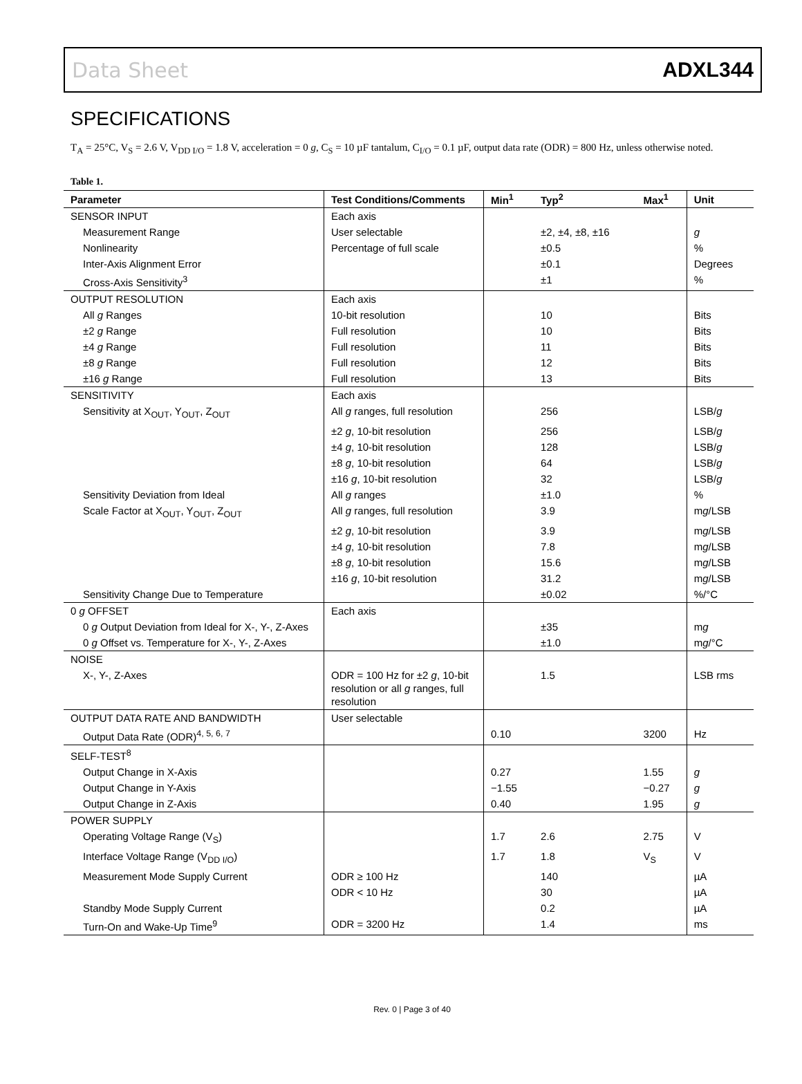Data Sheet ADXL344
SPECIFICATIONS
T<sub>A</sub> = 25°C, V<sub>S</sub> = 2.6 V, V<sub>DD I/O</sub> = 1.8 V, acceleration = 0 g, C<sub>S</sub> = 10 µF tantalum, C<sub>I/O</sub> = 0.1 µF, output data rate (ODR) = 800 Hz, unless otherwise noted.
Table 1.
| Parameter | Test Conditions/Comments | Min<sup>1</sup> | Typ<sup>2</sup> | Max<sup>1</sup> | Unit |
| --- | --- | --- | --- | --- | --- |
| SENSOR INPUT | Each axis | | | | |
| Measurement Range | User selectable | | ±2, ±4, ±8, ±16 | | g |
| Nonlinearity | Percentage of full scale | | ±0.5 | | % |
| Inter-Axis Alignment Error | | | ±0.1 | | Degrees |
| Cross-Axis Sensitivity<sup>3</sup> | | | ±1 | | % |
| OUTPUT RESOLUTION | Each axis | | | | |
| All g Ranges | 10-bit resolution | | 10 | | Bits |
| ±2 g Range | Full resolution | | 10 | | Bits |
| ±4 g Range | Full resolution | | 11 | | Bits |
| ±8 g Range | Full resolution | | 12 | | Bits |
| ±16 g Range | Full resolution | | 13 | | Bits |
| SENSITIVITY | Each axis | | | | |
| Sensitivity at X<sub>OUT</sub>, Y<sub>OUT</sub>, Z<sub>OUT</sub> | All g ranges, full resolution | | 256 | | LSB/ g |
| | ±2 g , 10-bit resolution | | 256 | | LSB/ g |
| | ±4 g , 10-bit resolution | | 128 | | LSB/ g |
| | ±8 g , 10-bit resolution | | 64 | | LSB/ g |
| | ±16 g , 10-bit resolution | | 32 | | LSB/ g |
| Sensitivity Deviation from Ideal | All g ranges | | ±1.0 | | % |
| Scale Factor at X<sub>OUT</sub>, Y<sub>OUT</sub>, Z<sub>OUT</sub> | All g ranges, full resolution | | 3.9 | | m g /LSB |
| | ±2 g , 10-bit resolution | | 3.9 | | m g /LSB |
| | ±4 g , 10-bit resolution | | 7.8 | | m g /LSB |
| | ±8 g , 10-bit resolution | | 15.6 | | m g /LSB |
| | ±16 g , 10-bit resolution | | 31.2 | | m g /LSB |
| Sensitivity Change Due to Temperature | | | ±0.02 | | %/°C |
| 0 g OFFSET | Each axis | | | | |
| 0 g Output Deviation from Ideal for X-, Y-, Z-Axes | | | ±35 | | m g |
| 0 g Offset vs. Temperature for X-, Y-, Z-Axes | | | ±1.0 | | m g /°C |
| NOISE | | | | | |
| X-, Y-, Z-Axes | ODR = 100 Hz for ±2 g , 10-bit resolution or all g ranges, full resolution | | 1.5 | | LSB rms |
| OUTPUT DATA RATE AND BANDWIDTH | User selectable | | | | |
| Output Data Rate (ODR)<sup>4, 5, 6, 7</sup> | | 0.10 | | 3200 | Hz |
| SELF-TEST<sup>8</sup> | | | | | |
| Output Change in X-Axis | | 0.27 | | 1.55 | g |
| Output Change in Y-Axis | | −1.55 | | −0.27 | g |
| Output Change in Z-Axis | | 0.40 | | 1.95 | g |
| POWER SUPPLY | | | | | |
| Operating Voltage Range (V<sub>S</sub>) | | 1.7 | 2.6 | 2.75 | V |
| Interface Voltage Range (V<sub>DD I/O</sub>) | | 1.7 | 1.8 | V<sub>S</sub> | V |
| Measurement Mode Supply Current | ODR ≥ 100 Hz | | 140 | | µA |
| | ODR < 10 Hz | | 30 | | µA |
| Standby Mode Supply Current | | | 0.2 | | µA |
| Turn-On and Wake-Up Time<sup>9</sup> | ODR = 3200 Hz | | 1.4 | | ms |
Rev. 0 | Page 3 of 40